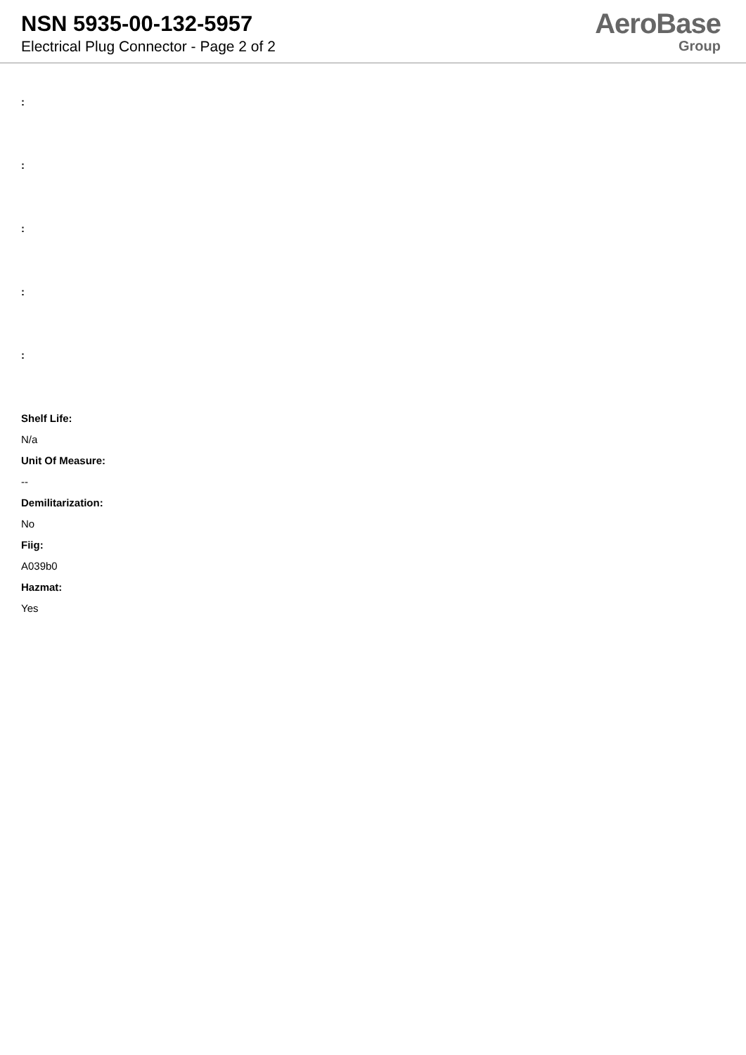NSN 5935-00-132-5957
Electrical Plug Connector - Page 2 of 2
AeroBase
Group
:
:
:
:
:
Shelf Life:
N/a
Unit Of Measure:
--
Demilitarization:
No
Fiig:
A039b0
Hazmat:
Yes